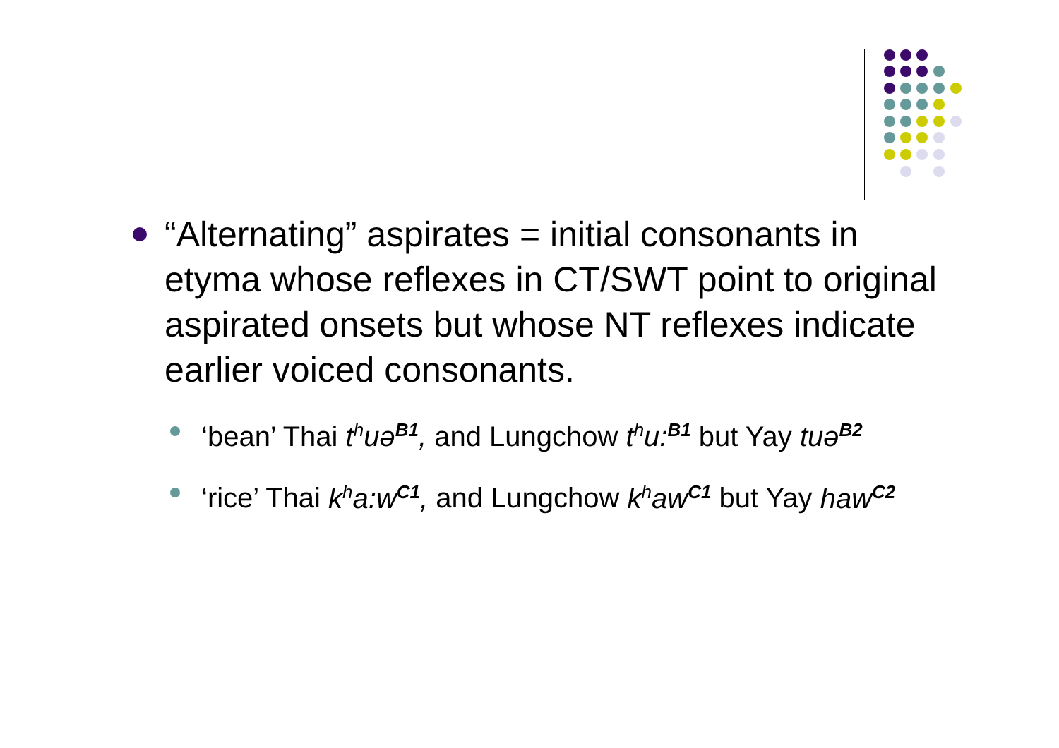“Alternating” aspirates = initial consonants in etyma whose reflexes in CT/SWT point to original aspirated onsets but whose NT reflexes indicate earlier voiced consonants.
‘bean’ Thai t<sup>h</sup>uə<sup>B1</sup>, and Lungchow t<sup>h</sup>u:<sup>B1</sup> but Yay tuə<sup>B2</sup>
‘rice’ Thai k<sup>h</sup>a:w<sup>C1</sup>, and Lungchow k<sup>h</sup>aw<sup>C1</sup> but Yay haw<sup>C2</sup>